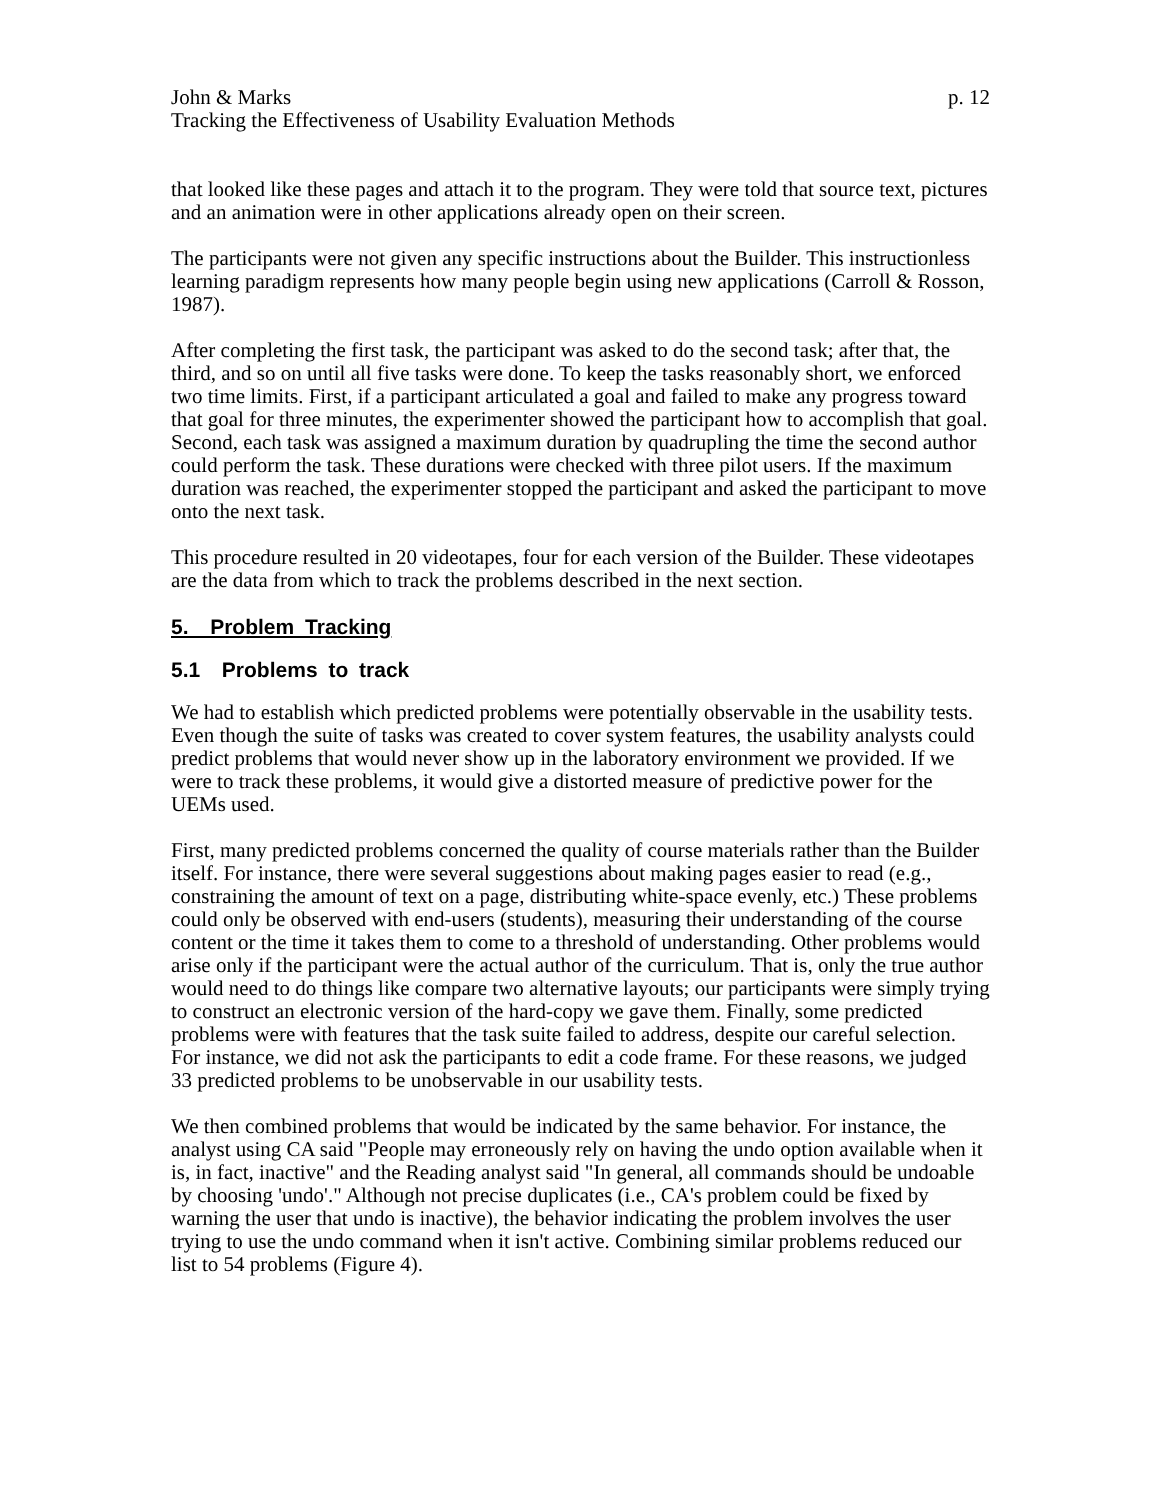John & Marks p. 12
Tracking the Effectiveness of Usability Evaluation Methods
that looked like these pages and attach it to the program. They were told that source text, pictures and an animation were in other applications already open on their screen.
The participants were not given any specific instructions about the Builder. This instructionless learning paradigm represents how many people begin using new applications (Carroll & Rosson, 1987).
After completing the first task, the participant was asked to do the second task; after that, the third, and so on until all five tasks were done. To keep the tasks reasonably short, we enforced two time limits. First, if a participant articulated a goal and failed to make any progress toward that goal for three minutes, the experimenter showed the participant how to accomplish that goal. Second, each task was assigned a maximum duration by quadrupling the time the second author could perform the task. These durations were checked with three pilot users. If the maximum duration was reached, the experimenter stopped the participant and asked the participant to move onto the next task.
This procedure resulted in 20 videotapes, four for each version of the Builder. These videotapes are the data from which to track the problems described in the next section.
5. Problem Tracking
5.1 Problems to track
We had to establish which predicted problems were potentially observable in the usability tests. Even though the suite of tasks was created to cover system features, the usability analysts could predict problems that would never show up in the laboratory environment we provided. If we were to track these problems, it would give a distorted measure of predictive power for the UEMs used.
First, many predicted problems concerned the quality of course materials rather than the Builder itself. For instance, there were several suggestions about making pages easier to read (e.g., constraining the amount of text on a page, distributing white-space evenly, etc.) These problems could only be observed with end-users (students), measuring their understanding of the course content or the time it takes them to come to a threshold of understanding. Other problems would arise only if the participant were the actual author of the curriculum. That is, only the true author would need to do things like compare two alternative layouts; our participants were simply trying to construct an electronic version of the hard-copy we gave them. Finally, some predicted problems were with features that the task suite failed to address, despite our careful selection. For instance, we did not ask the participants to edit a code frame. For these reasons, we judged 33 predicted problems to be unobservable in our usability tests.
We then combined problems that would be indicated by the same behavior. For instance, the analyst using CA said "People may erroneously rely on having the undo option available when it is, in fact, inactive" and the Reading analyst said "In general, all commands should be undoable by choosing 'undo'." Although not precise duplicates (i.e., CA's problem could be fixed by warning the user that undo is inactive), the behavior indicating the problem involves the user trying to use the undo command when it isn't active. Combining similar problems reduced our list to 54 problems (Figure 4).